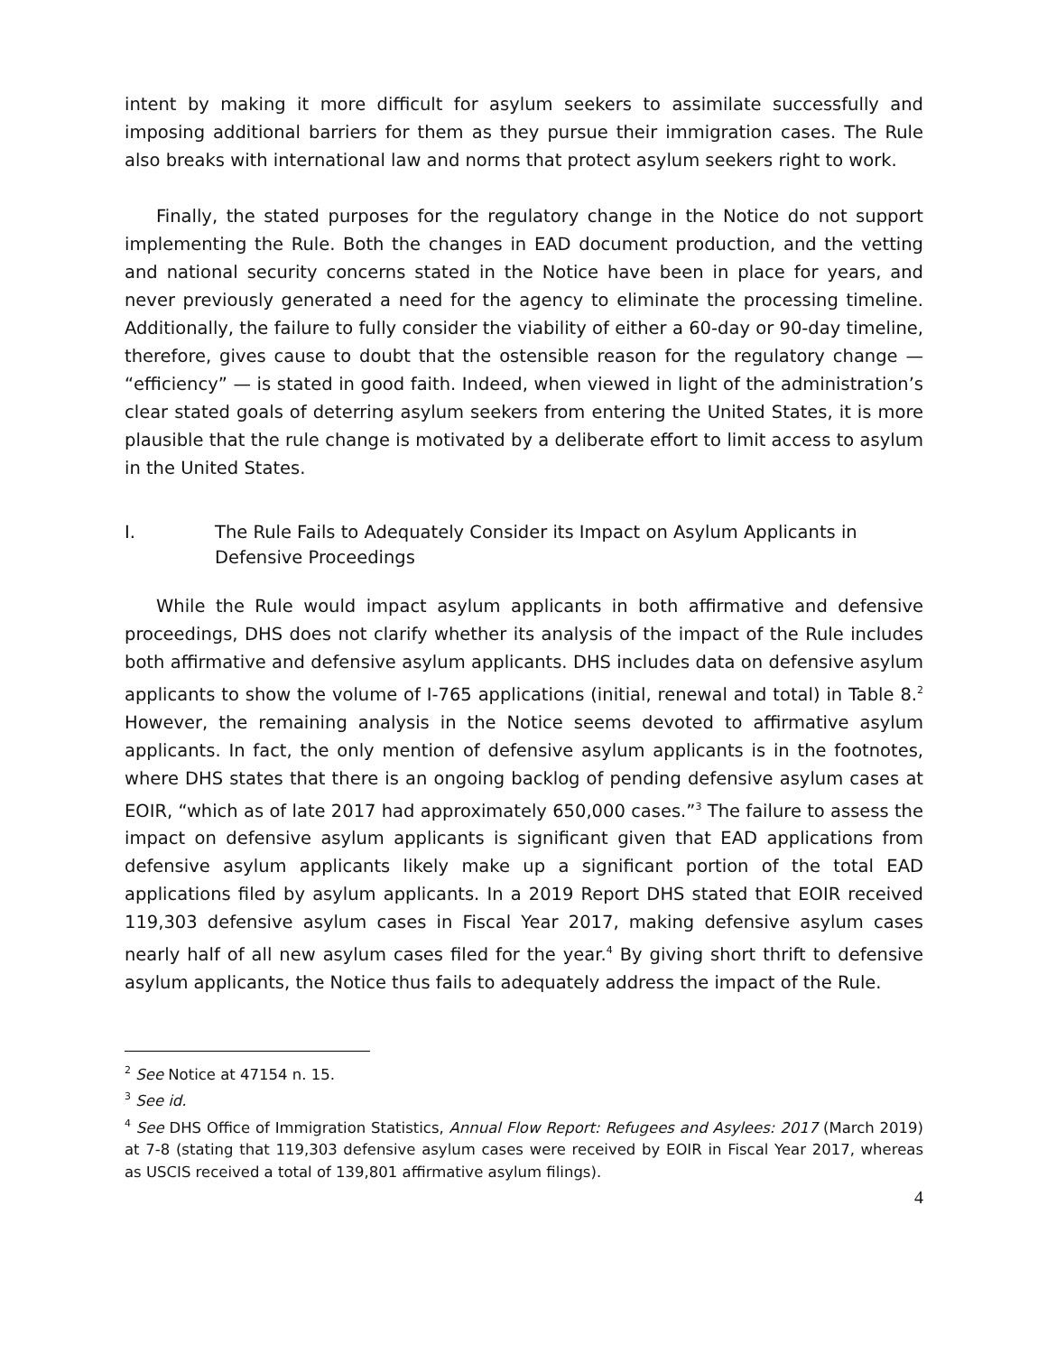intent by making it more difficult for asylum seekers to assimilate successfully and imposing additional barriers for them as they pursue their immigration cases. The Rule also breaks with international law and norms that protect asylum seekers right to work.
Finally, the stated purposes for the regulatory change in the Notice do not support implementing the Rule. Both the changes in EAD document production, and the vetting and national security concerns stated in the Notice have been in place for years, and never previously generated a need for the agency to eliminate the processing timeline. Additionally, the failure to fully consider the viability of either a 60-day or 90-day timeline, therefore, gives cause to doubt that the ostensible reason for the regulatory change — “efficiency” — is stated in good faith. Indeed, when viewed in light of the administration’s clear stated goals of deterring asylum seekers from entering the United States, it is more plausible that the rule change is motivated by a deliberate effort to limit access to asylum in the United States.
I. The Rule Fails to Adequately Consider its Impact on Asylum Applicants in Defensive Proceedings
While the Rule would impact asylum applicants in both affirmative and defensive proceedings, DHS does not clarify whether its analysis of the impact of the Rule includes both affirmative and defensive asylum applicants. DHS includes data on defensive asylum applicants to show the volume of I-765 applications (initial, renewal and total) in Table 8.<sup>2</sup> However, the remaining analysis in the Notice seems devoted to affirmative asylum applicants. In fact, the only mention of defensive asylum applicants is in the footnotes, where DHS states that there is an ongoing backlog of pending defensive asylum cases at EOIR, “which as of late 2017 had approximately 650,000 cases.”<sup>3</sup> The failure to assess the impact on defensive asylum applicants is significant given that EAD applications from defensive asylum applicants likely make up a significant portion of the total EAD applications filed by asylum applicants. In a 2019 Report DHS stated that EOIR received 119,303 defensive asylum cases in Fiscal Year 2017, making defensive asylum cases nearly half of all new asylum cases filed for the year.<sup>4</sup> By giving short thrift to defensive asylum applicants, the Notice thus fails to adequately address the impact of the Rule.
<sup>2</sup> See Notice at 47154 n. 15.
<sup>3</sup> See id.
<sup>4</sup> See DHS Office of Immigration Statistics, Annual Flow Report: Refugees and Asylees: 2017 (March 2019) at 7-8 (stating that 119,303 defensive asylum cases were received by EOIR in Fiscal Year 2017, whereas as USCIS received a total of 139,801 affirmative asylum filings).
4